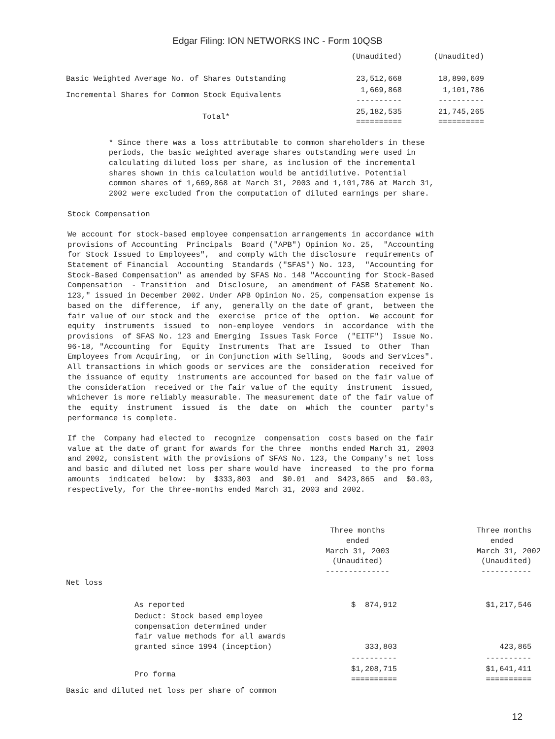Edgar Filing: ION NETWORKS INC - Form 10QSB
| | (Unaudited) | (Unaudited) |
| --- | --- | --- |
| Basic Weighted Average No. of Shares Outstanding | 23,512,668 | 18,890,609 |
| Incremental Shares for Common Stock Equivalents | 1,669,868 ---------- | 1,101,786 ---------- |
| Total* | 25,182,535 ========== | 21,745,265 ========== |
         * Since there was a loss attributable to common shareholders in these
         periods, the basic weighted average shares outstanding were used in
         calculating diluted loss per share, as inclusion of the incremental
         shares shown in this calculation would be antidilutive. Potential
         common shares of 1,669,868 at March 31, 2003 and 1,101,786 at March 31,
         2002 were excluded from the computation of diluted earnings per share.

Stock Compensation

We account for stock-based employee compensation arrangements in accordance with
provisions of Accounting  Principals  Board ("APB") Opinion No. 25,  "Accounting
for Stock Issued to Employees",  and comply with the disclosure  requirements of
Statement of Financial  Accounting  Standards ("SFAS") No. 123,  "Accounting for
Stock-Based Compensation" as amended by SFAS No. 148 "Accounting for Stock-Based
Compensation  - Transition  and  Disclosure,  an amendment of FASB Statement No.
123," issued in December 2002. Under APB Opinion No. 25, compensation expense is
based on the  difference,  if any,  generally on the date of grant,  between the
fair value of our stock and the  exercise  price of the  option.  We account for
equity  instruments  issued  to  non-employee  vendors  in  accordance  with the
provisions  of SFAS No. 123 and Emerging  Issues Task Force  ("EITF")  Issue No.
96-18, "Accounting  for  Equity  Instruments  That are  Issued  to  Other  Than
Employees from Acquiring,  or in Conjunction with Selling,  Goods and Services".
All transactions in which goods or services are the  consideration  received for
the issuance of equity  instruments are accounted for based on the fair value of
the consideration  received or the fair value of the equity  instrument  issued,
whichever is more reliably measurable. The measurement date of the fair value of
the  equity  instrument  issued  is  the  date  on  which  the  counter  party's
performance is complete.

If the  Company had elected to  recognize  compensation  costs based on the fair
value at the date of grant for awards for the three  months ended March 31, 2003
and 2002, consistent with the provisions of SFAS No. 123, the Company's net loss
and basic and diluted net loss per share would have  increased  to the pro forma
amounts  indicated  below:  by  $333,803  and  $0.01  and  $423,865  and  $0.03,
respectively, for the three-months ended March 31, 2003 and 2002.
| | Three months ended March 31, 2003 (Unaudited) -------------- | Three months ended March 31, 2002 (Unaudited) ----------- |
| --- | --- | --- |
| Net loss | | |
| As reported | $ 874,912 | $1,217,546 |
| Deduct: Stock based employee compensation determined under fair value methods for all awards granted since 1994 (inception) | 333,803 | 423,865 |
| | ---------- | ---------- |
| Pro forma | $1,208,715 ========== | $1,641,411 ========== |
| Basic and diluted net loss per share of common | | |
12